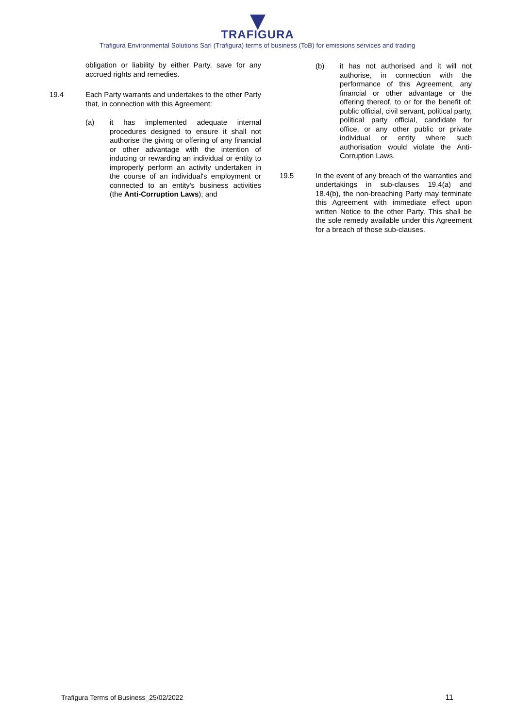TRAFIGURA
Trafigura Environmental Solutions Sarl (Trafigura) terms of business (ToB) for emissions services and trading
obligation or liability by either Party, save for any accrued rights and remedies.
19.4 Each Party warrants and undertakes to the other Party that, in connection with this Agreement:
(a) it has implemented adequate internal procedures designed to ensure it shall not authorise the giving or offering of any financial or other advantage with the intention of inducing or rewarding an individual or entity to improperly perform an activity undertaken in the course of an individual's employment or connected to an entity's business activities (the Anti-Corruption Laws); and
(b) it has not authorised and it will not authorise, in connection with the performance of this Agreement, any financial or other advantage or the offering thereof, to or for the benefit of: public official, civil servant, political party, political party official, candidate for office, or any other public or private individual or entity where such authorisation would violate the Anti-Corruption Laws.
19.5 In the event of any breach of the warranties and undertakings in sub-clauses 19.4(a) and 18.4(b), the non-breaching Party may terminate this Agreement with immediate effect upon written Notice to the other Party. This shall be the sole remedy available under this Agreement for a breach of those sub-clauses.
Trafigura Terms of Business_25/02/2022 11